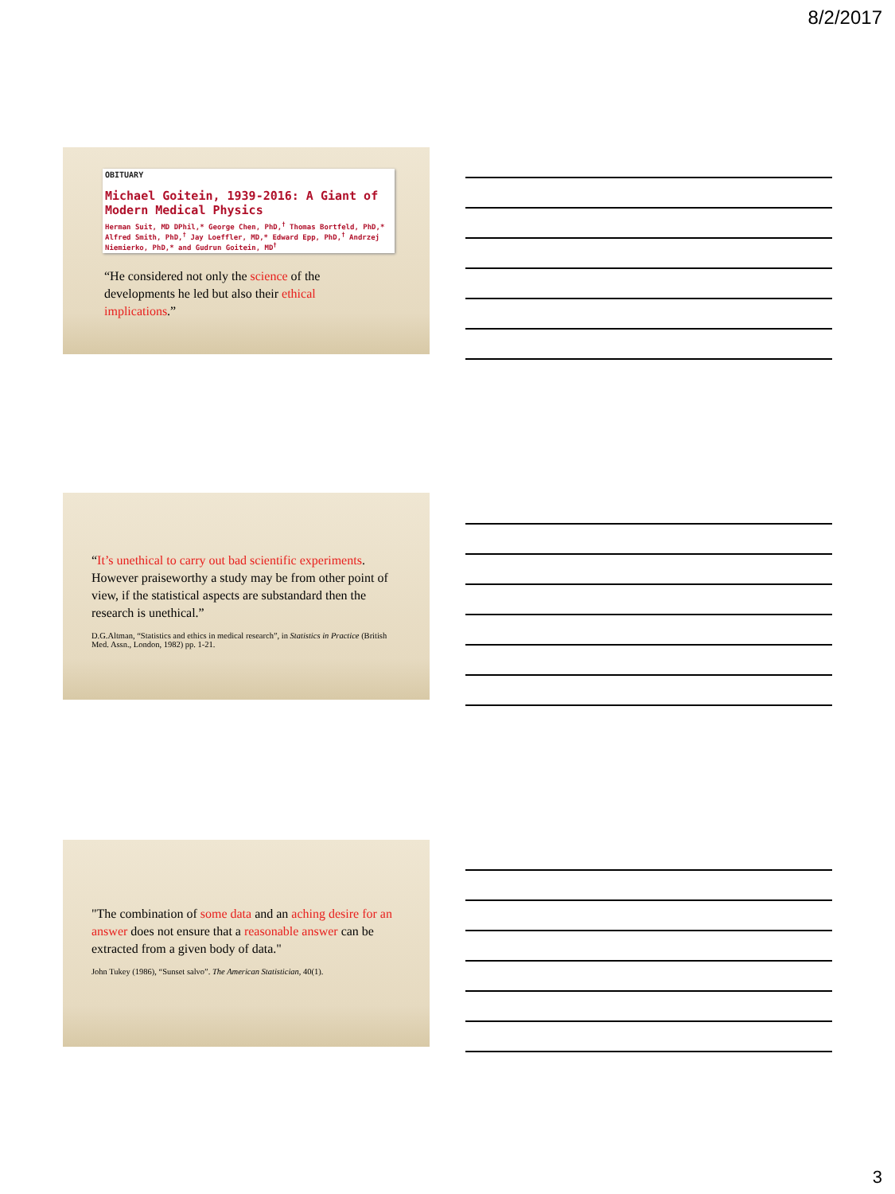8/2/2017
OBITUARY
Michael Goitein, 1939-2016: A Giant of Modern Medical Physics
Herman Suit, MD DPhil,* George Chen, PhD,<sup>†</sup> Thomas Bortfeld, PhD,* Alfred Smith, PhD,<sup>†</sup> Jay Loeffler, MD,* Edward Epp, PhD,<sup>†</sup> Andrzej Niemierko, PhD,* and Gudrun Goitein, MD<sup>†</sup>
“He considered not only the science of the developments he led but also their ethical implications.”
“It’s unethical to carry out bad scientific experiments. However praiseworthy a study may be from other point of view, if the statistical aspects are substandard then the research is unethical.”
D.G.Altman, “Statistics and ethics in medical research”, in Statistics in Practice (British Med. Assn., London, 1982) pp. 1-21.
"The combination of some data and an aching desire for an answer does not ensure that a reasonable answer can be extracted from a given body of data."
John Tukey (1986), “Sunset salvo”. The American Statistician, 40(1).
3